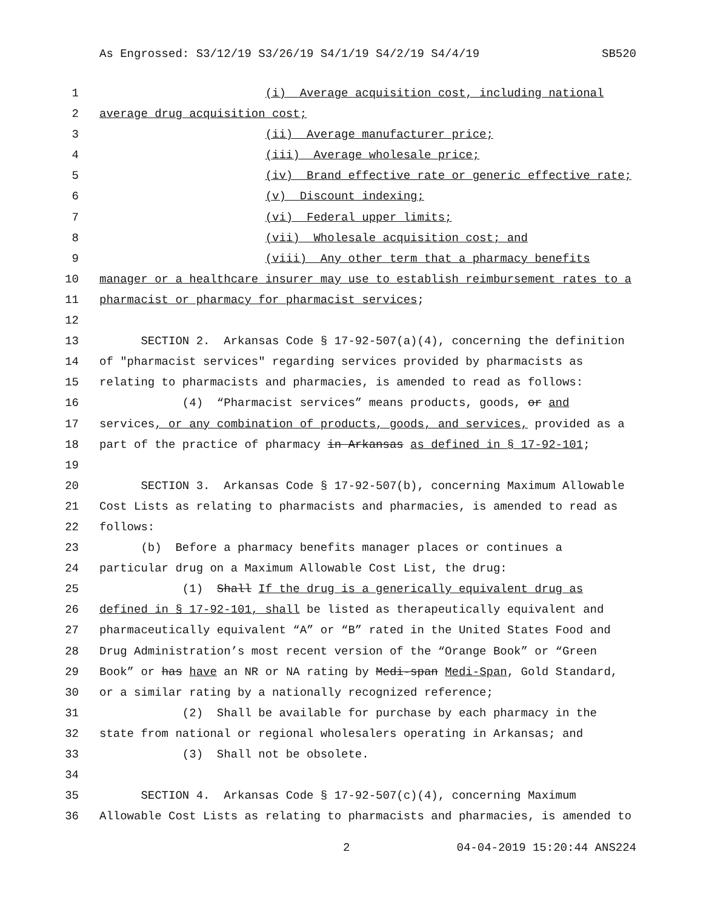As Engrossed: S3/12/19 S3/26/19 S4/1/19 S4/2/19 S4/4/19 SB520
1 (i) Average acquisition cost, including national
2 average drug acquisition cost;
3 (ii) Average manufacturer price;
4 (iii) Average wholesale price;
5 (iv) Brand effective rate or generic effective rate;
6 (v) Discount indexing;
7 (vi) Federal upper limits;
8 (vii) Wholesale acquisition cost; and
9 (viii) Any other term that a pharmacy benefits
10 manager or a healthcare insurer may use to establish reimbursement rates to a
11 pharmacist or pharmacy for pharmacist services;
12
13 SECTION 2. Arkansas Code § 17-92-507(a)(4), concerning the definition
14 of "pharmacist services" regarding services provided by pharmacists as
15 relating to pharmacists and pharmacies, is amended to read as follows:
16 (4) “Pharmacist services” means products, goods, or and
17 services, or any combination of products, goods, and services, provided as a
18 part of the practice of pharmacy in Arkansas as defined in § 17-92-101;
19
20 SECTION 3. Arkansas Code § 17-92-507(b), concerning Maximum Allowable
21 Cost Lists as relating to pharmacists and pharmacies, is amended to read as
22 follows:
23 (b) Before a pharmacy benefits manager places or continues a
24 particular drug on a Maximum Allowable Cost List, the drug:
25 (1) Shall If the drug is a generically equivalent drug as
26 defined in § 17-92-101, shall be listed as therapeutically equivalent and
27 pharmaceutically equivalent “A” or “B” rated in the United States Food and
28 Drug Administration’s most recent version of the “Orange Book” or “Green
29 Book” or has have an NR or NA rating by Medi-span Medi-Span, Gold Standard,
30 or a similar rating by a nationally recognized reference;
31 (2) Shall be available for purchase by each pharmacy in the
32 state from national or regional wholesalers operating in Arkansas; and
33 (3) Shall not be obsolete.
34
35 SECTION 4. Arkansas Code § 17-92-507(c)(4), concerning Maximum
36 Allowable Cost Lists as relating to pharmacists and pharmacies, is amended to
2 04-04-2019 15:20:44 ANS224